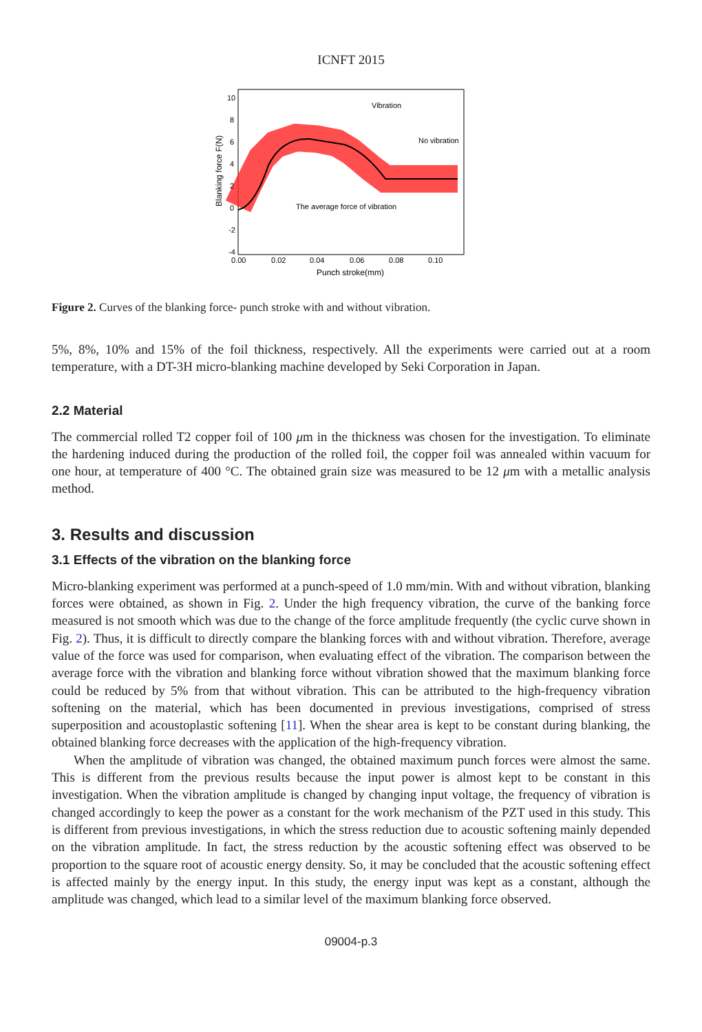ICNFT 2015
Vibration
No vibration
The average force of vibration
10
8
6
4
2
0
-2
-4
0.00
0.02
0.04
0.06
0.08
0.10
Punch stroke(mm)
Blanking force F(N)
Figure 2. Curves of the blanking force- punch stroke with and without vibration.
5%, 8%, 10% and 15% of the foil thickness, respectively. All the experiments were carried out at a room temperature, with a DT-3H micro-blanking machine developed by Seki Corporation in Japan.
2.2 Material
The commercial rolled T2 copper foil of 100 μm in the thickness was chosen for the investigation. To eliminate the hardening induced during the production of the rolled foil, the copper foil was annealed within vacuum for one hour, at temperature of 400 °C. The obtained grain size was measured to be 12 μm with a metallic analysis method.
3. Results and discussion
3.1 Effects of the vibration on the blanking force
Micro-blanking experiment was performed at a punch-speed of 1.0 mm/min. With and without vibration, blanking forces were obtained, as shown in Fig. 2. Under the high frequency vibration, the curve of the banking force measured is not smooth which was due to the change of the force amplitude frequently (the cyclic curve shown in Fig. 2). Thus, it is difficult to directly compare the blanking forces with and without vibration. Therefore, average value of the force was used for comparison, when evaluating effect of the vibration. The comparison between the average force with the vibration and blanking force without vibration showed that the maximum blanking force could be reduced by 5% from that without vibration. This can be attributed to the high-frequency vibration softening on the material, which has been documented in previous investigations, comprised of stress superposition and acoustoplastic softening [11]. When the shear area is kept to be constant during blanking, the obtained blanking force decreases with the application of the high-frequency vibration.
When the amplitude of vibration was changed, the obtained maximum punch forces were almost the same. This is different from the previous results because the input power is almost kept to be constant in this investigation. When the vibration amplitude is changed by changing input voltage, the frequency of vibration is changed accordingly to keep the power as a constant for the work mechanism of the PZT used in this study. This is different from previous investigations, in which the stress reduction due to acoustic softening mainly depended on the vibration amplitude. In fact, the stress reduction by the acoustic softening effect was observed to be proportion to the square root of acoustic energy density. So, it may be concluded that the acoustic softening effect is affected mainly by the energy input. In this study, the energy input was kept as a constant, although the amplitude was changed, which lead to a similar level of the maximum blanking force observed.
09004-p.3